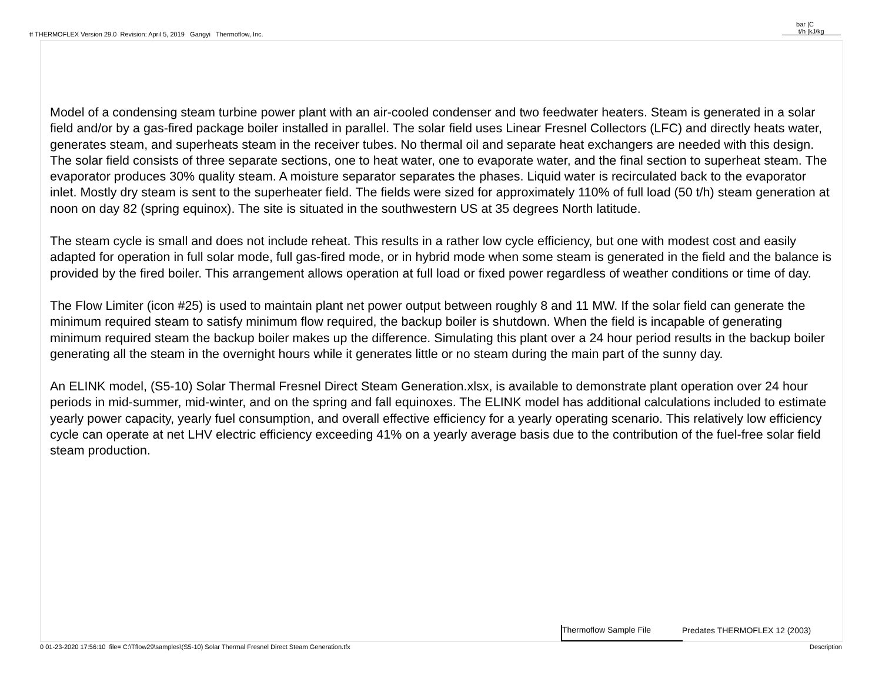tf THERMOFLEX Version 29.0 Revision: April 5, 2019 Gangyi Thermoflow, Inc.
bar | C
t/h | kJ/kg
Model of a condensing steam turbine power plant with an air-cooled condenser and two feedwater heaters. Steam is generated in a solar field and/or by a gas-fired package boiler installed in parallel. The solar field uses Linear Fresnel Collectors (LFC) and directly heats water, generates steam, and superheats steam in the receiver tubes. No thermal oil and separate heat exchangers are needed with this design. The solar field consists of three separate sections, one to heat water, one to evaporate water, and the final section to superheat steam. The evaporator produces 30% quality steam. A moisture separator separates the phases. Liquid water is recirculated back to the evaporator inlet. Mostly dry steam is sent to the superheater field. The fields were sized for approximately 110% of full load (50 t/h) steam generation at noon on day 82 (spring equinox). The site is situated in the southwestern US at 35 degrees North latitude.
The steam cycle is small and does not include reheat. This results in a rather low cycle efficiency, but one with modest cost and easily adapted for operation in full solar mode, full gas-fired mode, or in hybrid mode when some steam is generated in the field and the balance is provided by the fired boiler. This arrangement allows operation at full load or fixed power regardless of weather conditions or time of day.
The Flow Limiter (icon #25) is used to maintain plant net power output between roughly 8 and 11 MW. If the solar field can generate the minimum required steam to satisfy minimum flow required, the backup boiler is shutdown. When the field is incapable of generating minimum required steam the backup boiler makes up the difference. Simulating this plant over a 24 hour period results in the backup boiler generating all the steam in the overnight hours while it generates little or no steam during the main part of the sunny day.
An ELINK model, (S5-10) Solar Thermal Fresnel Direct Steam Generation.xlsx, is available to demonstrate plant operation over 24 hour periods in mid-summer, mid-winter, and on the spring and fall equinoxes. The ELINK model has additional calculations included to estimate yearly power capacity, yearly fuel consumption, and overall effective efficiency for a yearly operating scenario. This relatively low efficiency cycle can operate at net LHV electric efficiency exceeding 41% on a yearly average basis due to the contribution of the fuel-free solar field steam production.
Thermoflow Sample File Predates THERMOFLEX 12 (2003)
0 01-23-2020 17:56:10 file= C:\Tflow29\samples\(S5-10) Solar Thermal Fresnel Direct Steam Generation.tfx
Description